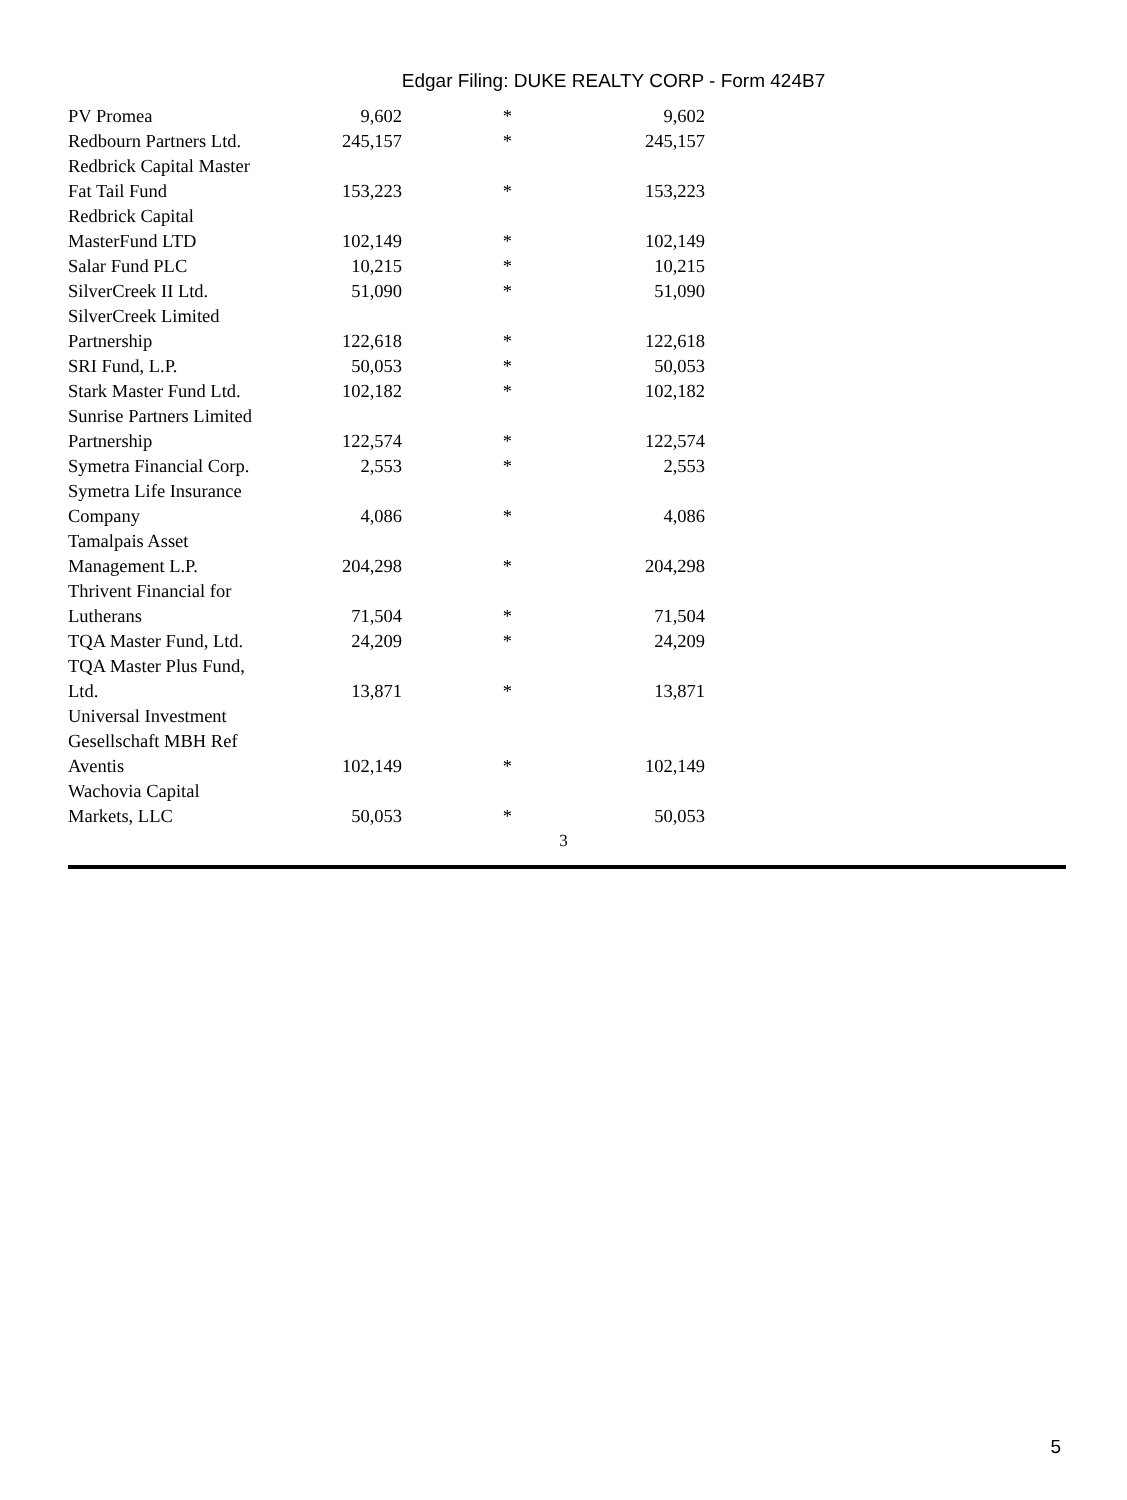Edgar Filing: DUKE REALTY CORP - Form 424B7
| PV Promea | 9,602 | * | 9,602 |
| Redbourn Partners Ltd. | 245,157 | * | 245,157 |
| Redbrick Capital Master Fat Tail Fund | 153,223 | * | 153,223 |
| Redbrick Capital MasterFund LTD | 102,149 | * | 102,149 |
| Salar Fund PLC | 10,215 | * | 10,215 |
| SilverCreek II Ltd. | 51,090 | * | 51,090 |
| SilverCreek Limited Partnership | 122,618 | * | 122,618 |
| SRI Fund, L.P. | 50,053 | * | 50,053 |
| Stark Master Fund Ltd. | 102,182 | * | 102,182 |
| Sunrise Partners Limited Partnership | 122,574 | * | 122,574 |
| Symetra Financial Corp. | 2,553 | * | 2,553 |
| Symetra Life Insurance Company | 4,086 | * | 4,086 |
| Tamalpais Asset Management L.P. | 204,298 | * | 204,298 |
| Thrivent Financial for Lutherans | 71,504 | * | 71,504 |
| TQA Master Fund, Ltd. | 24,209 | * | 24,209 |
| TQA Master Plus Fund, Ltd. | 13,871 | * | 13,871 |
| Universal Investment Gesellschaft MBH Ref Aventis | 102,149 | * | 102,149 |
| Wachovia Capital Markets, LLC | 50,053 | * | 50,053 |
3
5